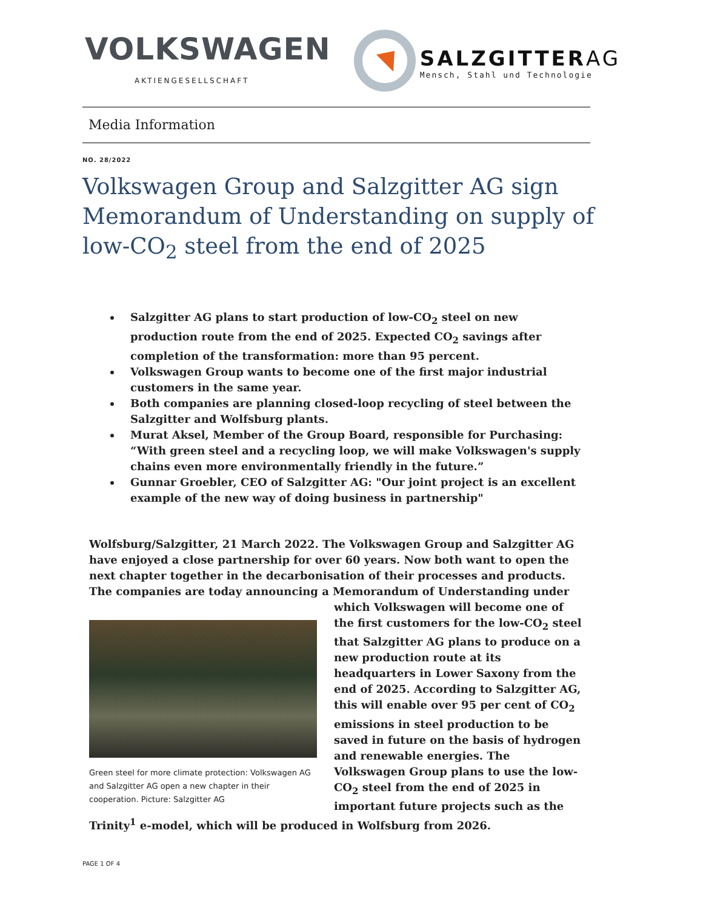VOLKSWAGEN
AKTIENGESELLSCHAFT
SALZGITTERAG
Mensch, Stahl und Technologie
Media Information
NO. 28/2022
Volkswagen Group and Salzgitter AG sign Memorandum of Understanding on supply of low-CO<sub>2</sub> steel from the end of 2025
Salzgitter AG plans to start production of low-CO<sub>2</sub> steel on new production route from the end of 2025. Expected CO<sub>2</sub> savings after completion of the transformation: more than 95 percent.
Volkswagen Group wants to become one of the first major industrial customers in the same year.
Both companies are planning closed-loop recycling of steel between the Salzgitter and Wolfsburg plants.
Murat Aksel, Member of the Group Board, responsible for Purchasing: “With green steel and a recycling loop, we will make Volkswagen's supply chains even more environmentally friendly in the future.”
Gunnar Groebler, CEO of Salzgitter AG: "Our joint project is an excellent example of the new way of doing business in partnership"
Wolfsburg/Salzgitter, 21 March 2022. The Volkswagen Group and Salzgitter AG have enjoyed a close partnership for over 60 years. Now both want to open the next chapter together in the decarbonisation of their processes and products. The companies are today announcing a Memorandum of Understanding under which Volkswagen will
Green steel for more climate protection: Volkswagen AG and Salzgitter AG open a new chapter in their cooperation. Picture: Salzgitter AG
become one of the first customers for the low-CO<sub>2</sub> steel that Salzgitter AG plans to produce on a new production route at its headquarters in Lower Saxony from the end of 2025. According to Salzgitter AG, this will enable over 95 per cent of CO<sub>2</sub> emissions in steel production to be saved in future on the basis of hydrogen and renewable energies. The Volkswagen Group plans to use the low-CO<sub>2</sub> steel from the end of 2025 in important future projects such as the Trinity<sup>1</sup> e-model, which will be produced in Wolfsburg from 2026.
PAGE 1 OF 4